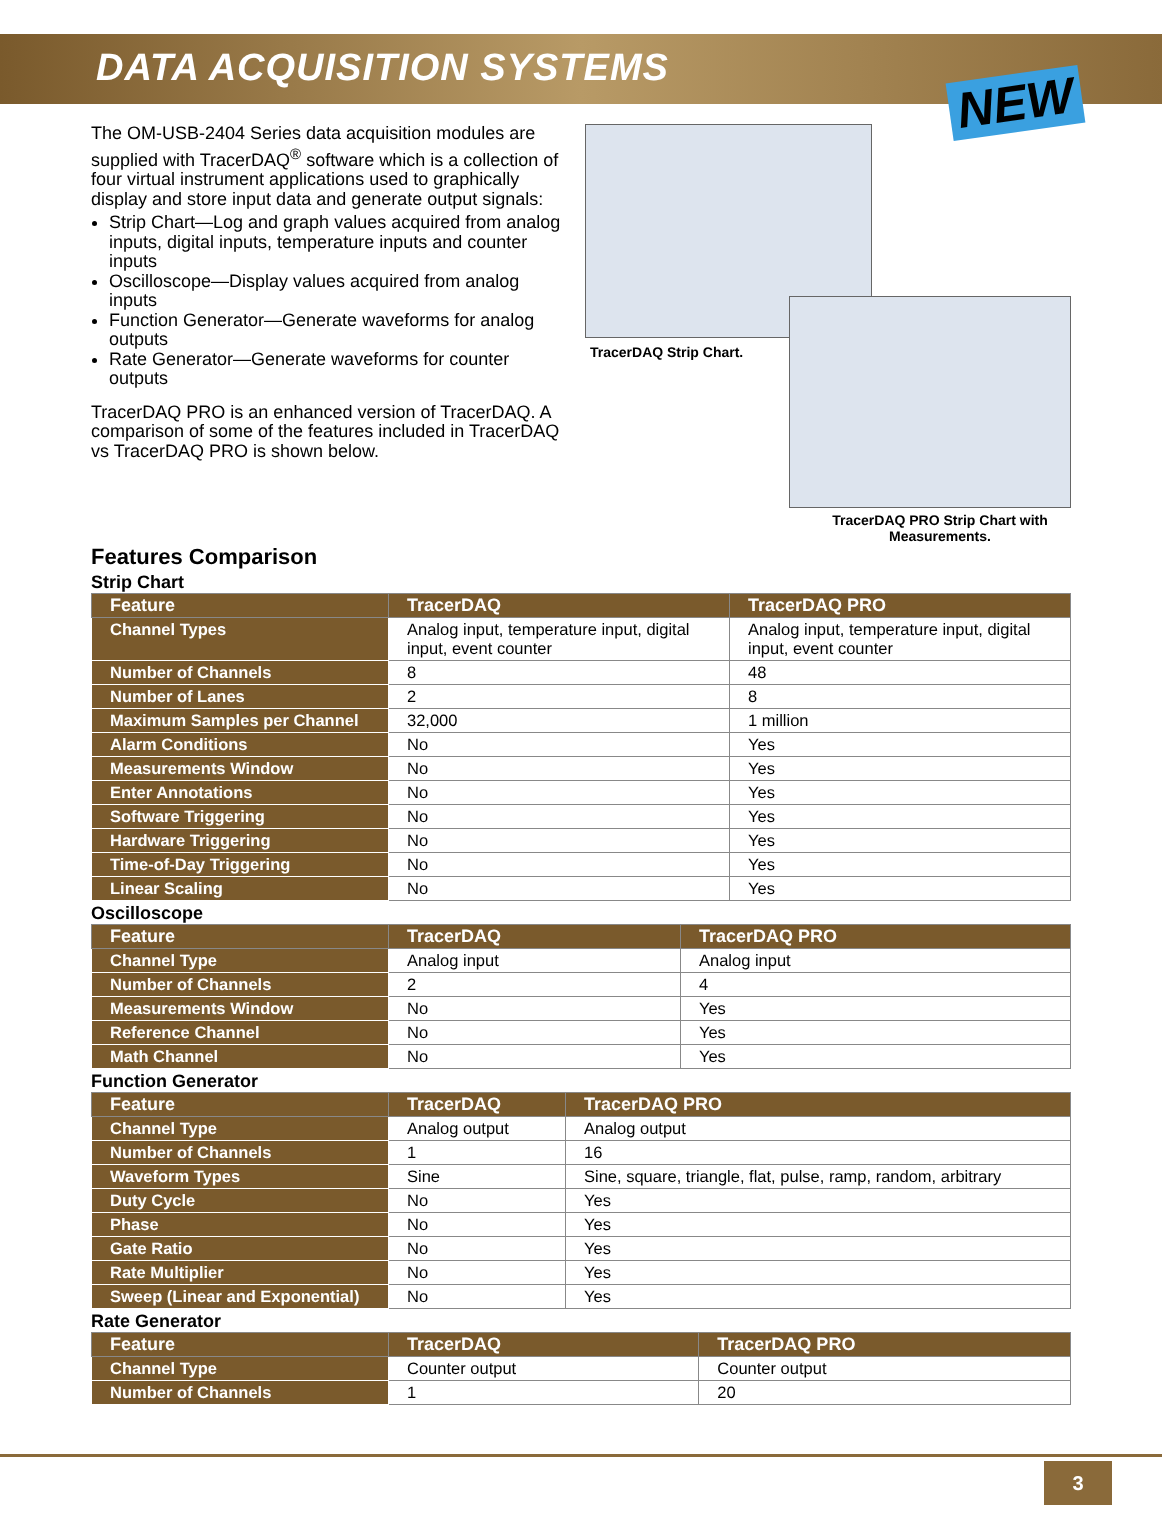DATA ACQUISITION SYSTEMS
NEW
The OM-USB-2404 Series data acquisition modules are supplied with TracerDAQ<sup>®</sup> software which is a collection of four virtual instrument applications used to graphically display and store input data and generate output signals:
Strip Chart—Log and graph values acquired from analog inputs, digital inputs, temperature inputs and counter inputs
Oscilloscope—Display values acquired from analog inputs
Function Generator—Generate waveforms for analog outputs
Rate Generator—Generate waveforms for counter outputs
TracerDAQ PRO is an enhanced version of TracerDAQ. A comparison of some of the features included in TracerDAQ vs TracerDAQ PRO is shown below.
TracerDAQ Strip Chart.
TracerDAQ PRO Strip Chart with Measurements.
Features Comparison
Strip Chart
| Feature | TracerDAQ | TracerDAQ PRO |
| --- | --- | --- |
| Channel Types | Analog input, temperature input, digital input, event counter | Analog input, temperature input, digital input, event counter |
| Number of Channels | 8 | 48 |
| Number of Lanes | 2 | 8 |
| Maximum Samples per Channel | 32,000 | 1 million |
| Alarm Conditions | No | Yes |
| Measurements Window | No | Yes |
| Enter Annotations | No | Yes |
| Software Triggering | No | Yes |
| Hardware Triggering | No | Yes |
| Time-of-Day Triggering | No | Yes |
| Linear Scaling | No | Yes |
Oscilloscope
| Feature | TracerDAQ | TracerDAQ PRO |
| --- | --- | --- |
| Channel Type | Analog input | Analog input |
| Number of Channels | 2 | 4 |
| Measurements Window | No | Yes |
| Reference Channel | No | Yes |
| Math Channel | No | Yes |
Function Generator
| Feature | TracerDAQ | TracerDAQ PRO |
| --- | --- | --- |
| Channel Type | Analog output | Analog output |
| Number of Channels | 1 | 16 |
| Waveform Types | Sine | Sine, square, triangle, flat, pulse, ramp, random, arbitrary |
| Duty Cycle | No | Yes |
| Phase | No | Yes |
| Gate Ratio | No | Yes |
| Rate Multiplier | No | Yes |
| Sweep (Linear and Exponential) | No | Yes |
Rate Generator
| Feature | TracerDAQ | TracerDAQ PRO |
| --- | --- | --- |
| Channel Type | Counter output | Counter output |
| Number of Channels | 1 | 20 |
3